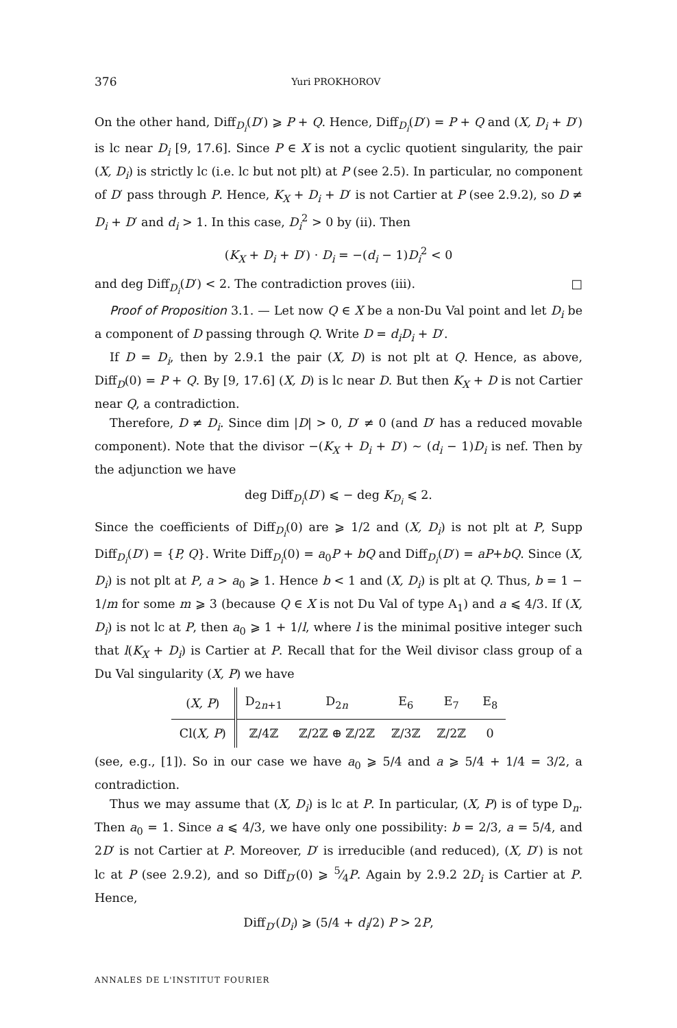376 Yuri PROKHOROV
On the other hand, Diff<sub>D<sub>i</sub></sub>(D′) ⩾ P + Q. Hence, Diff<sub>D<sub>i</sub></sub>(D′) = P + Q and (X, D<sub>i</sub> + D′) is lc near D<sub>i</sub> [9, 17.6]. Since P ∈ X is not a cyclic quotient singularity, the pair (X, D<sub>i</sub>) is strictly lc (i.e. lc but not plt) at P (see 2.5). In particular, no component of D′ pass through P. Hence, K<sub>X</sub> + D<sub>i</sub> + D′ is not Cartier at P (see 2.9.2), so D ≠ D<sub>i</sub> + D′ and d<sub>i</sub> > 1. In this case, D<sub>i</sub><sup>2</sup> > 0 by (ii). Then
(K<sub>X</sub> + D<sub>i</sub> + D′) · D<sub>i</sub> = −(d<sub>i</sub> − 1)D<sub>i</sub><sup>2</sup> < 0
and deg Diff<sub>D<sub>i</sub></sub>(D′) < 2. The contradiction proves (iii). □
Proof of Proposition 3.1. — Let now Q ∈ X be a non-Du Val point and let D<sub>i</sub> be a component of D passing through Q. Write D = d<sub>i</sub>D<sub>i</sub> + D′.
If D = D<sub>i</sub>, then by 2.9.1 the pair (X, D) is not plt at Q. Hence, as above, Diff<sub>D</sub>(0) = P + Q. By [9, 17.6] (X, D) is lc near D. But then K<sub>X</sub> + D is not Cartier near Q, a contradiction.
Therefore, D ≠ D<sub>i</sub>. Since dim |D| > 0, D′ ≠ 0 (and D′ has a reduced movable component). Note that the divisor −(K<sub>X</sub> + D<sub>i</sub> + D′) ∼ (d<sub>i</sub> − 1)D<sub>i</sub> is nef. Then by the adjunction we have
deg Diff<sub>D<sub>i</sub></sub>(D′) ⩽ − deg K<sub>D<sub>i</sub></sub> ⩽ 2.
Since the coefficients of Diff<sub>D<sub>i</sub></sub>(0) are ⩾ 1/2 and (X, D<sub>i</sub>) is not plt at P, Supp Diff<sub>D<sub>i</sub></sub>(D′) = {P, Q}. Write Diff<sub>D<sub>i</sub></sub>(0) = a<sub>0</sub>P + bQ and Diff<sub>D<sub>i</sub></sub>(D′) = aP+bQ. Since (X, D<sub>i</sub>) is not plt at P, a > a<sub>0</sub> ⩾ 1. Hence b < 1 and (X, D<sub>i</sub>) is plt at Q. Thus, b = 1 − 1/m for some m ⩾ 3 (because Q ∈ X is not Du Val of type A<sub>1</sub>) and a ⩽ 4/3. If (X, D<sub>i</sub>) is not lc at P, then a<sub>0</sub> ⩾ 1 + 1/l, where l is the minimal positive integer such that l(K<sub>X</sub> + D<sub>i</sub>) is Cartier at P. Recall that for the Weil divisor class group of a Du Val singularity (X, P) we have
| ( X, P ) | D<sub>2n+1</sub> | D<sub>2n</sub> | E<sub>6</sub> | E<sub>7</sub> | E<sub>8</sub> |
| Cl( X, P ) | ℤ/4ℤ | ℤ/2ℤ ⊕ ℤ/2ℤ | ℤ/3ℤ | ℤ/2ℤ | 0 |
(see, e.g., [1]). So in our case we have a<sub>0</sub> ⩾ 5/4 and a ⩾ 5/4 + 1/4 = 3/2, a contradiction.
Thus we may assume that (X, D<sub>i</sub>) is lc at P. In particular, (X, P) is of type D<sub>n</sub>. Then a<sub>0</sub> = 1. Since a ⩽ 4/3, we have only one possibility: b = 2/3, a = 5/4, and 2D′ is not Cartier at P. Moreover, D′ is irreducible (and reduced), (X, D′) is not lc at P (see 2.9.2), and so Diff<sub>D′</sub>(0) ⩾ 5⁄4P. Again by 2.9.2 2D<sub>i</sub> is Cartier at P. Hence,
Diff<sub>D′</sub>(D<sub>i</sub>) ⩾ (5/4 + d<sub>i</sub>/2) P > 2P,
ANNALES DE L'INSTITUT FOURIER